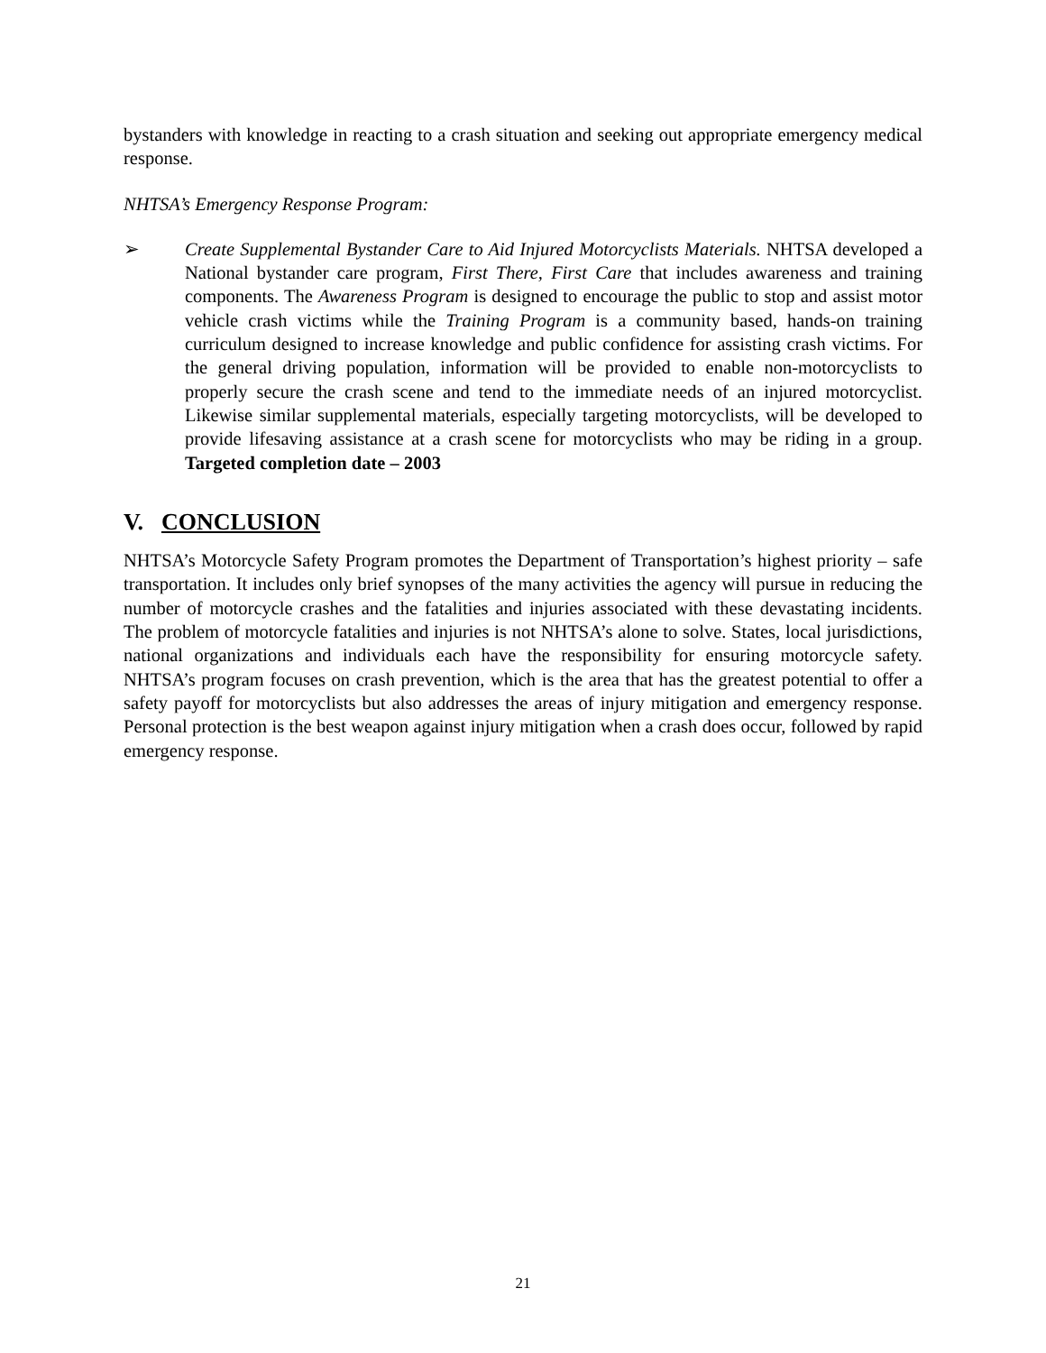bystanders with knowledge in reacting to a crash situation and seeking out appropriate emergency medical response.
NHTSA’s Emergency Response Program:
➢ Create Supplemental Bystander Care to Aid Injured Motorcyclists Materials. NHTSA developed a National bystander care program, First There, First Care that includes awareness and training components. The Awareness Program is designed to encourage the public to stop and assist motor vehicle crash victims while the Training Program is a community based, hands-on training curriculum designed to increase knowledge and public confidence for assisting crash victims. For the general driving population, information will be provided to enable non-motorcyclists to properly secure the crash scene and tend to the immediate needs of an injured motorcyclist. Likewise similar supplemental materials, especially targeting motorcyclists, will be developed to provide lifesaving assistance at a crash scene for motorcyclists who may be riding in a group. Targeted completion date – 2003
V. CONCLUSION
NHTSA’s Motorcycle Safety Program promotes the Department of Transportation’s highest priority – safe transportation. It includes only brief synopses of the many activities the agency will pursue in reducing the number of motorcycle crashes and the fatalities and injuries associated with these devastating incidents. The problem of motorcycle fatalities and injuries is not NHTSA’s alone to solve. States, local jurisdictions, national organizations and individuals each have the responsibility for ensuring motorcycle safety. NHTSA’s program focuses on crash prevention, which is the area that has the greatest potential to offer a safety payoff for motorcyclists but also addresses the areas of injury mitigation and emergency response. Personal protection is the best weapon against injury mitigation when a crash does occur, followed by rapid emergency response.
21